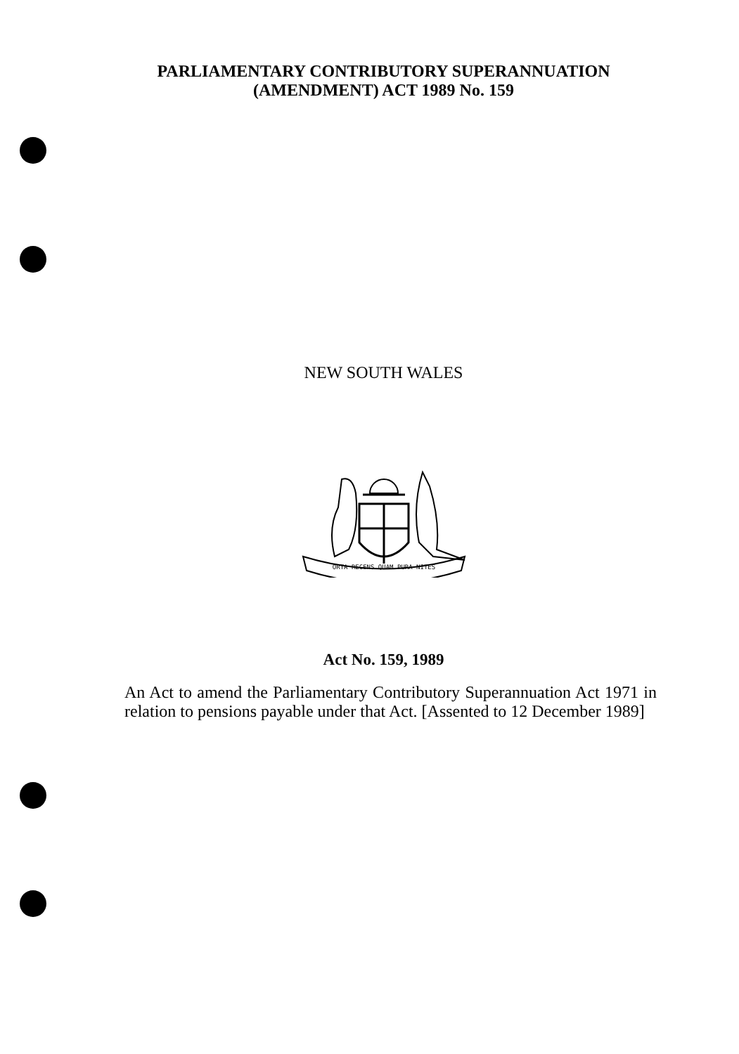PARLIAMENTARY CONTRIBUTORY SUPERANNUATION
(AMENDMENT) ACT 1989 No. 159
NEW SOUTH WALES
ORTA RECENS QUAM PURA NITES
Act No. 159, 1989
An Act to amend the Parliamentary Contributory Superannuation Act 1971 in relation to pensions payable under that Act. [Assented to 12 December 1989]